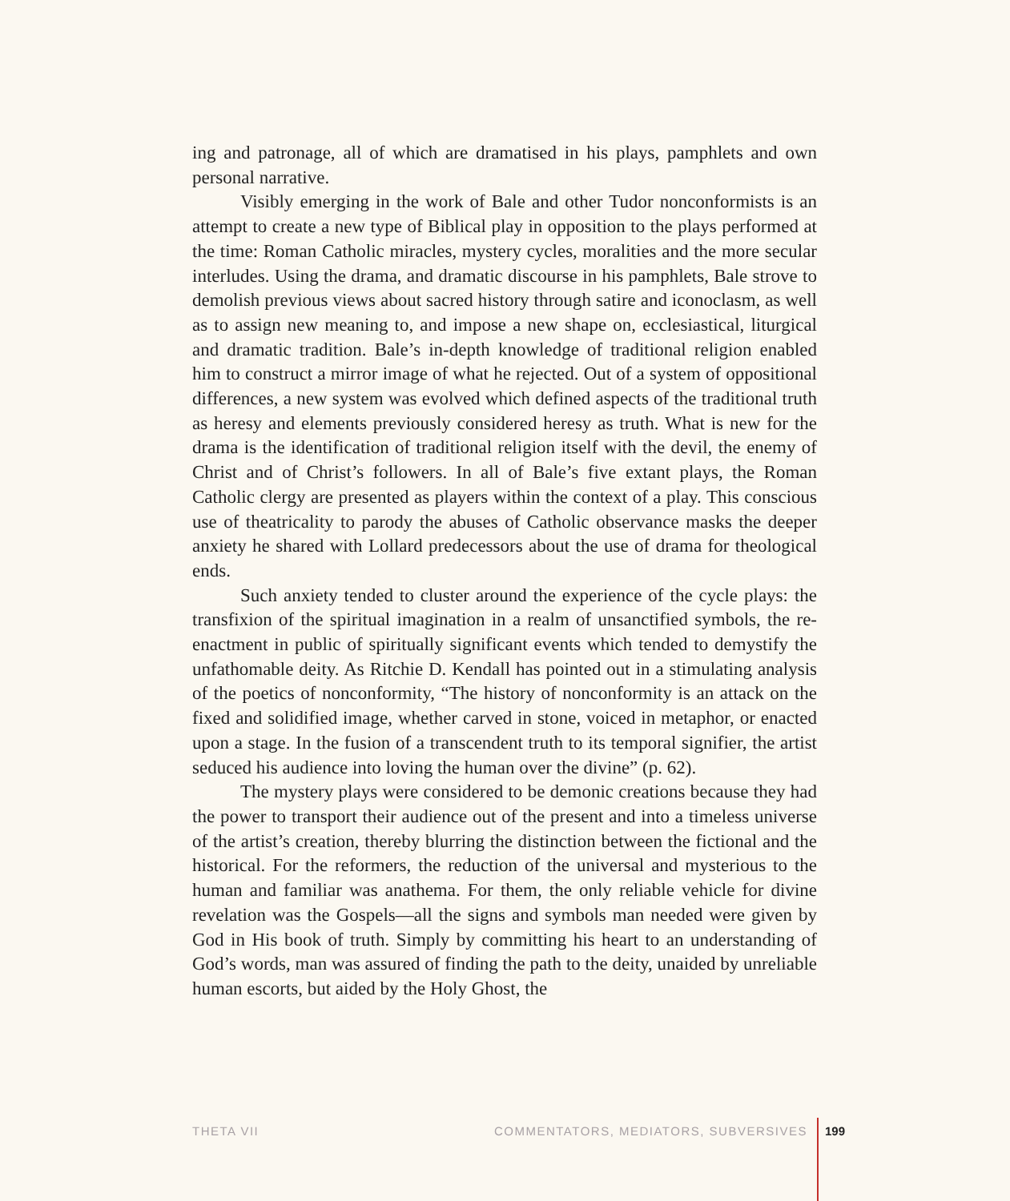ing and patronage, all of which are dramatised in his plays, pamphlets and own personal narrative.
Visibly emerging in the work of Bale and other Tudor nonconformists is an attempt to create a new type of Biblical play in opposition to the plays performed at the time: Roman Catholic miracles, mystery cycles, moralities and the more secular interludes. Using the drama, and dramatic discourse in his pamphlets, Bale strove to demolish previous views about sacred history through satire and iconoclasm, as well as to assign new meaning to, and impose a new shape on, ecclesiastical, liturgical and dramatic tradition. Bale’s in-depth knowledge of traditional religion enabled him to construct a mirror image of what he rejected. Out of a system of oppositional differences, a new system was evolved which defined aspects of the traditional truth as heresy and elements previously considered heresy as truth. What is new for the drama is the identification of traditional religion itself with the devil, the enemy of Christ and of Christ’s followers. In all of Bale’s five extant plays, the Roman Catholic clergy are presented as players within the context of a play. This conscious use of theatricality to parody the abuses of Catholic observance masks the deeper anxiety he shared with Lollard predecessors about the use of drama for theological ends.
Such anxiety tended to cluster around the experience of the cycle plays: the transfixion of the spiritual imagination in a realm of unsanctified symbols, the re-enactment in public of spiritually significant events which tended to demystify the unfathomable deity. As Ritchie D. Kendall has pointed out in a stimulating analysis of the poetics of nonconformity, “The history of nonconformity is an attack on the fixed and solidified image, whether carved in stone, voiced in metaphor, or enacted upon a stage. In the fusion of a transcendent truth to its temporal signifier, the artist seduced his audience into loving the human over the divine” (p. 62).
The mystery plays were considered to be demonic creations because they had the power to transport their audience out of the present and into a timeless universe of the artist’s creation, thereby blurring the distinction between the fictional and the historical. For the reformers, the reduction of the universal and mysterious to the human and familiar was anathema. For them, the only reliable vehicle for divine revelation was the Gospels—all the signs and symbols man needed were given by God in His book of truth. Simply by committing his heart to an understanding of God’s words, man was assured of finding the path to the deity, unaided by unreliable human escorts, but aided by the Holy Ghost, the
THETA VII COMMENTATORS, MEDIATORS, SUBVERSIVES 199